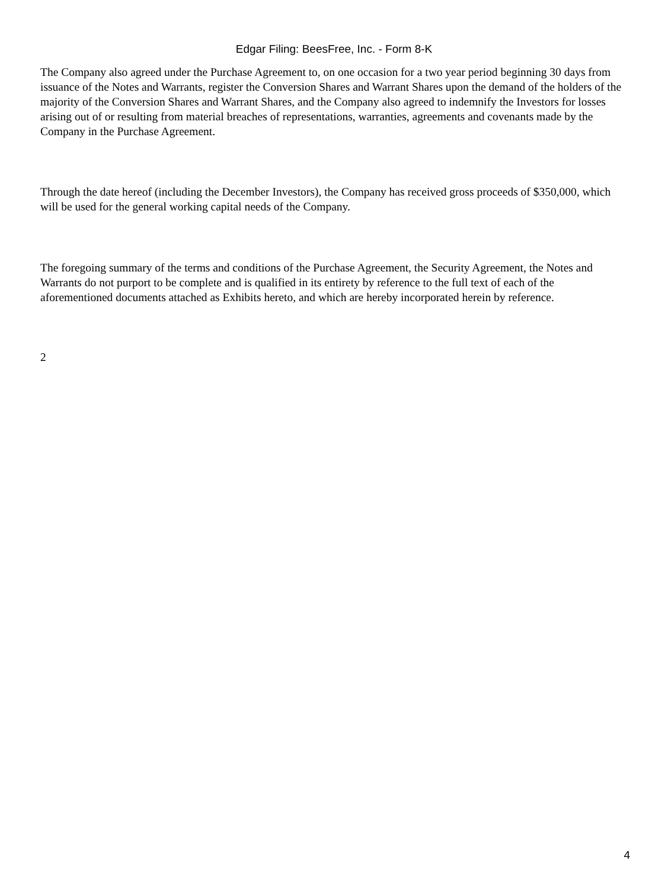Edgar Filing: BeesFree, Inc. - Form 8-K
The Company also agreed under the Purchase Agreement to, on one occasion for a two year period beginning 30 days from issuance of the Notes and Warrants, register the Conversion Shares and Warrant Shares upon the demand of the holders of the majority of the Conversion Shares and Warrant Shares, and the Company also agreed to indemnify the Investors for losses arising out of or resulting from material breaches of representations, warranties, agreements and covenants made by the Company in the Purchase Agreement.
Through the date hereof (including the December Investors), the Company has received gross proceeds of $350,000, which will be used for the general working capital needs of the Company.
The foregoing summary of the terms and conditions of the Purchase Agreement, the Security Agreement, the Notes and Warrants do not purport to be complete and is qualified in its entirety by reference to the full text of each of the aforementioned documents attached as Exhibits hereto, and which are hereby incorporated herein by reference.
2
4